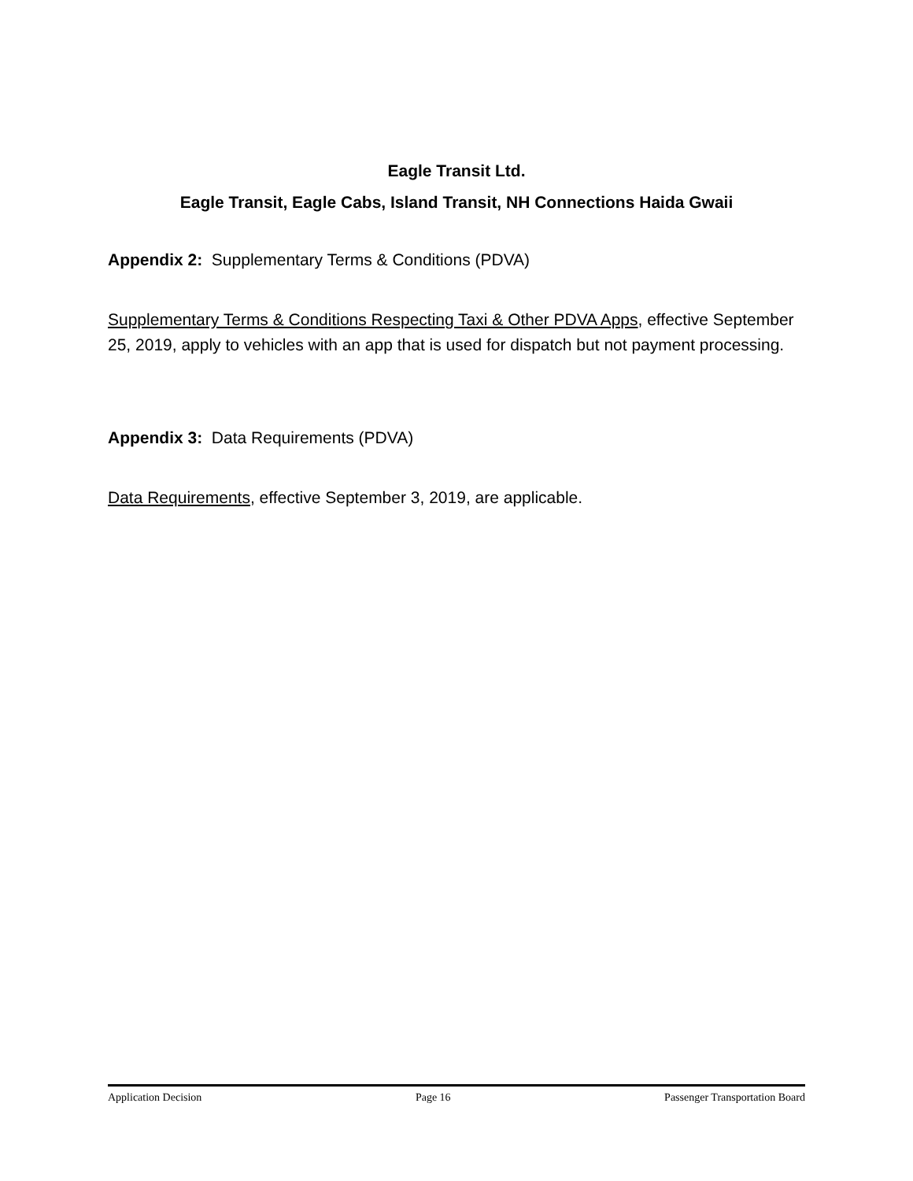Eagle Transit Ltd.
Eagle Transit, Eagle Cabs, Island Transit, NH Connections Haida Gwaii
Appendix 2: Supplementary Terms & Conditions (PDVA)
Supplementary Terms & Conditions Respecting Taxi & Other PDVA Apps, effective September 25, 2019, apply to vehicles with an app that is used for dispatch but not payment processing.
Appendix 3: Data Requirements (PDVA)
Data Requirements, effective September 3, 2019, are applicable.
Application Decision Page 16 Passenger Transportation Board